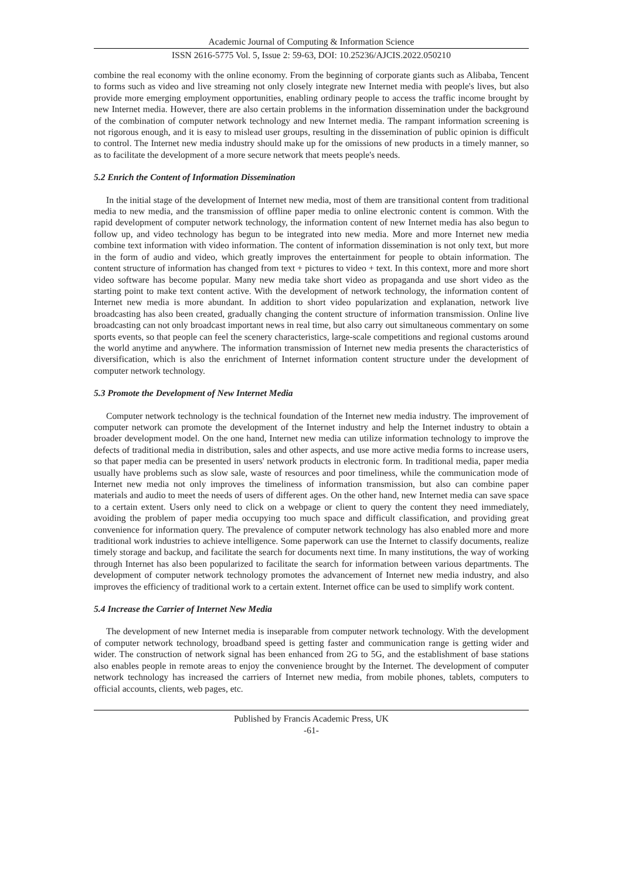Academic Journal of Computing & Information Science
ISSN 2616-5775 Vol. 5, Issue 2: 59-63, DOI: 10.25236/AJCIS.2022.050210
combine the real economy with the online economy. From the beginning of corporate giants such as Alibaba, Tencent to forms such as video and live streaming not only closely integrate new Internet media with people's lives, but also provide more emerging employment opportunities, enabling ordinary people to access the traffic income brought by new Internet media. However, there are also certain problems in the information dissemination under the background of the combination of computer network technology and new Internet media. The rampant information screening is not rigorous enough, and it is easy to mislead user groups, resulting in the dissemination of public opinion is difficult to control. The Internet new media industry should make up for the omissions of new products in a timely manner, so as to facilitate the development of a more secure network that meets people's needs.
5.2 Enrich the Content of Information Dissemination
In the initial stage of the development of Internet new media, most of them are transitional content from traditional media to new media, and the transmission of offline paper media to online electronic content is common. With the rapid development of computer network technology, the information content of new Internet media has also begun to follow up, and video technology has begun to be integrated into new media. More and more Internet new media combine text information with video information. The content of information dissemination is not only text, but more in the form of audio and video, which greatly improves the entertainment for people to obtain information. The content structure of information has changed from text + pictures to video + text. In this context, more and more short video software has become popular. Many new media take short video as propaganda and use short video as the starting point to make text content active. With the development of network technology, the information content of Internet new media is more abundant. In addition to short video popularization and explanation, network live broadcasting has also been created, gradually changing the content structure of information transmission. Online live broadcasting can not only broadcast important news in real time, but also carry out simultaneous commentary on some sports events, so that people can feel the scenery characteristics, large-scale competitions and regional customs around the world anytime and anywhere. The information transmission of Internet new media presents the characteristics of diversification, which is also the enrichment of Internet information content structure under the development of computer network technology.
5.3 Promote the Development of New Internet Media
Computer network technology is the technical foundation of the Internet new media industry. The improvement of computer network can promote the development of the Internet industry and help the Internet industry to obtain a broader development model. On the one hand, Internet new media can utilize information technology to improve the defects of traditional media in distribution, sales and other aspects, and use more active media forms to increase users, so that paper media can be presented in users' network products in electronic form. In traditional media, paper media usually have problems such as slow sale, waste of resources and poor timeliness, while the communication mode of Internet new media not only improves the timeliness of information transmission, but also can combine paper materials and audio to meet the needs of users of different ages. On the other hand, new Internet media can save space to a certain extent. Users only need to click on a webpage or client to query the content they need immediately, avoiding the problem of paper media occupying too much space and difficult classification, and providing great convenience for information query. The prevalence of computer network technology has also enabled more and more traditional work industries to achieve intelligence. Some paperwork can use the Internet to classify documents, realize timely storage and backup, and facilitate the search for documents next time. In many institutions, the way of working through Internet has also been popularized to facilitate the search for information between various departments. The development of computer network technology promotes the advancement of Internet new media industry, and also improves the efficiency of traditional work to a certain extent. Internet office can be used to simplify work content.
5.4 Increase the Carrier of Internet New Media
The development of new Internet media is inseparable from computer network technology. With the development of computer network technology, broadband speed is getting faster and communication range is getting wider and wider. The construction of network signal has been enhanced from 2G to 5G, and the establishment of base stations also enables people in remote areas to enjoy the convenience brought by the Internet. The development of computer network technology has increased the carriers of Internet new media, from mobile phones, tablets, computers to official accounts, clients, web pages, etc.
Published by Francis Academic Press, UK
-61-